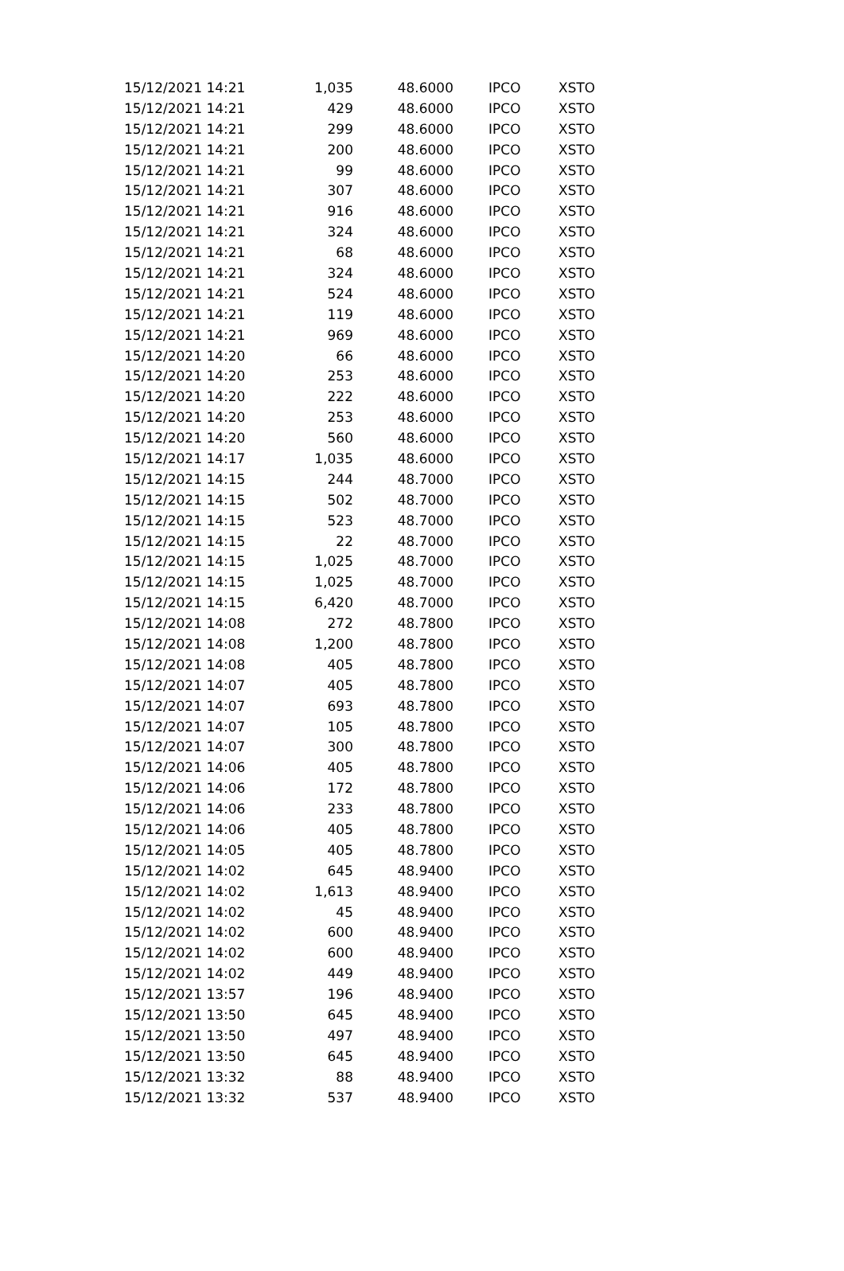| 15/12/2021 14:21 | 1,035 | 48.6000 | IPCO | XSTO |
| 15/12/2021 14:21 | 429 | 48.6000 | IPCO | XSTO |
| 15/12/2021 14:21 | 299 | 48.6000 | IPCO | XSTO |
| 15/12/2021 14:21 | 200 | 48.6000 | IPCO | XSTO |
| 15/12/2021 14:21 | 99 | 48.6000 | IPCO | XSTO |
| 15/12/2021 14:21 | 307 | 48.6000 | IPCO | XSTO |
| 15/12/2021 14:21 | 916 | 48.6000 | IPCO | XSTO |
| 15/12/2021 14:21 | 324 | 48.6000 | IPCO | XSTO |
| 15/12/2021 14:21 | 68 | 48.6000 | IPCO | XSTO |
| 15/12/2021 14:21 | 324 | 48.6000 | IPCO | XSTO |
| 15/12/2021 14:21 | 524 | 48.6000 | IPCO | XSTO |
| 15/12/2021 14:21 | 119 | 48.6000 | IPCO | XSTO |
| 15/12/2021 14:21 | 969 | 48.6000 | IPCO | XSTO |
| 15/12/2021 14:20 | 66 | 48.6000 | IPCO | XSTO |
| 15/12/2021 14:20 | 253 | 48.6000 | IPCO | XSTO |
| 15/12/2021 14:20 | 222 | 48.6000 | IPCO | XSTO |
| 15/12/2021 14:20 | 253 | 48.6000 | IPCO | XSTO |
| 15/12/2021 14:20 | 560 | 48.6000 | IPCO | XSTO |
| 15/12/2021 14:17 | 1,035 | 48.6000 | IPCO | XSTO |
| 15/12/2021 14:15 | 244 | 48.7000 | IPCO | XSTO |
| 15/12/2021 14:15 | 502 | 48.7000 | IPCO | XSTO |
| 15/12/2021 14:15 | 523 | 48.7000 | IPCO | XSTO |
| 15/12/2021 14:15 | 22 | 48.7000 | IPCO | XSTO |
| 15/12/2021 14:15 | 1,025 | 48.7000 | IPCO | XSTO |
| 15/12/2021 14:15 | 1,025 | 48.7000 | IPCO | XSTO |
| 15/12/2021 14:15 | 6,420 | 48.7000 | IPCO | XSTO |
| 15/12/2021 14:08 | 272 | 48.7800 | IPCO | XSTO |
| 15/12/2021 14:08 | 1,200 | 48.7800 | IPCO | XSTO |
| 15/12/2021 14:08 | 405 | 48.7800 | IPCO | XSTO |
| 15/12/2021 14:07 | 405 | 48.7800 | IPCO | XSTO |
| 15/12/2021 14:07 | 693 | 48.7800 | IPCO | XSTO |
| 15/12/2021 14:07 | 105 | 48.7800 | IPCO | XSTO |
| 15/12/2021 14:07 | 300 | 48.7800 | IPCO | XSTO |
| 15/12/2021 14:06 | 405 | 48.7800 | IPCO | XSTO |
| 15/12/2021 14:06 | 172 | 48.7800 | IPCO | XSTO |
| 15/12/2021 14:06 | 233 | 48.7800 | IPCO | XSTO |
| 15/12/2021 14:06 | 405 | 48.7800 | IPCO | XSTO |
| 15/12/2021 14:05 | 405 | 48.7800 | IPCO | XSTO |
| 15/12/2021 14:02 | 645 | 48.9400 | IPCO | XSTO |
| 15/12/2021 14:02 | 1,613 | 48.9400 | IPCO | XSTO |
| 15/12/2021 14:02 | 45 | 48.9400 | IPCO | XSTO |
| 15/12/2021 14:02 | 600 | 48.9400 | IPCO | XSTO |
| 15/12/2021 14:02 | 600 | 48.9400 | IPCO | XSTO |
| 15/12/2021 14:02 | 449 | 48.9400 | IPCO | XSTO |
| 15/12/2021 13:57 | 196 | 48.9400 | IPCO | XSTO |
| 15/12/2021 13:50 | 645 | 48.9400 | IPCO | XSTO |
| 15/12/2021 13:50 | 497 | 48.9400 | IPCO | XSTO |
| 15/12/2021 13:50 | 645 | 48.9400 | IPCO | XSTO |
| 15/12/2021 13:32 | 88 | 48.9400 | IPCO | XSTO |
| 15/12/2021 13:32 | 537 | 48.9400 | IPCO | XSTO |